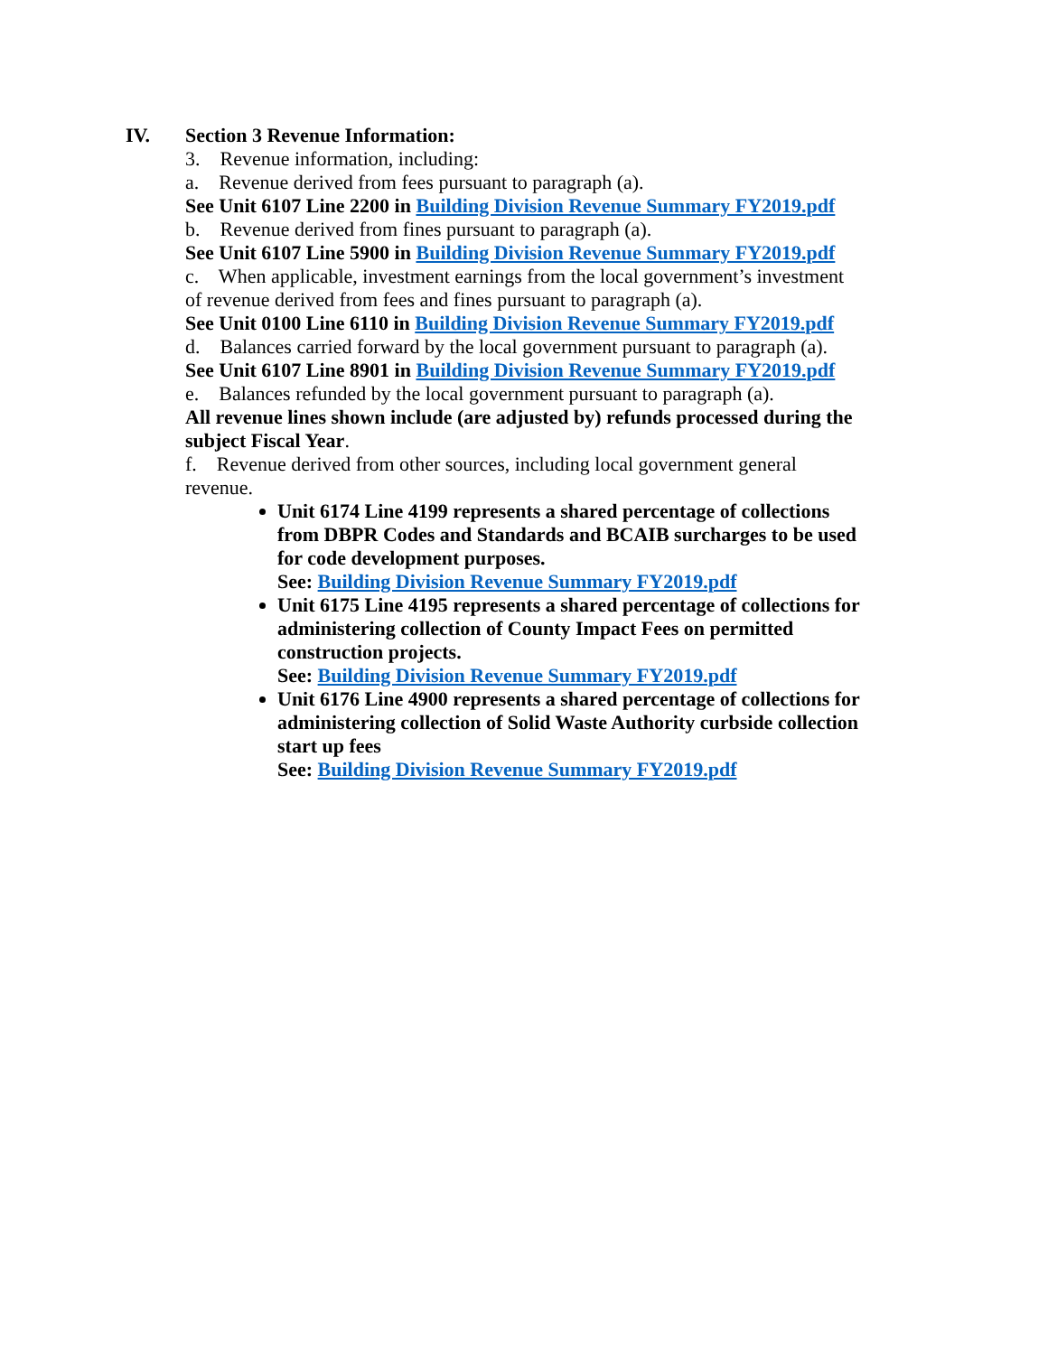IV. Section 3 Revenue Information:
3. Revenue information, including:
a. Revenue derived from fees pursuant to paragraph (a).
See Unit 6107 Line 2200 in Building Division Revenue Summary FY2019.pdf
b. Revenue derived from fines pursuant to paragraph (a).
See Unit 6107 Line 5900 in Building Division Revenue Summary FY2019.pdf
c. When applicable, investment earnings from the local government’s investment of revenue derived from fees and fines pursuant to paragraph (a).
See Unit 0100 Line 6110 in Building Division Revenue Summary FY2019.pdf
d. Balances carried forward by the local government pursuant to paragraph (a).
See Unit 6107 Line 8901 in Building Division Revenue Summary FY2019.pdf
e. Balances refunded by the local government pursuant to paragraph (a).
All revenue lines shown include (are adjusted by) refunds processed during the subject Fiscal Year.
f. Revenue derived from other sources, including local government general revenue.
Unit 6174 Line 4199 represents a shared percentage of collections from DBPR Codes and Standards and BCAIB surcharges to be used for code development purposes.
See: Building Division Revenue Summary FY2019.pdf
Unit 6175 Line 4195 represents a shared percentage of collections for administering collection of County Impact Fees on permitted construction projects.
See: Building Division Revenue Summary FY2019.pdf
Unit 6176 Line 4900 represents a shared percentage of collections for administering collection of Solid Waste Authority curbside collection start up fees
See: Building Division Revenue Summary FY2019.pdf